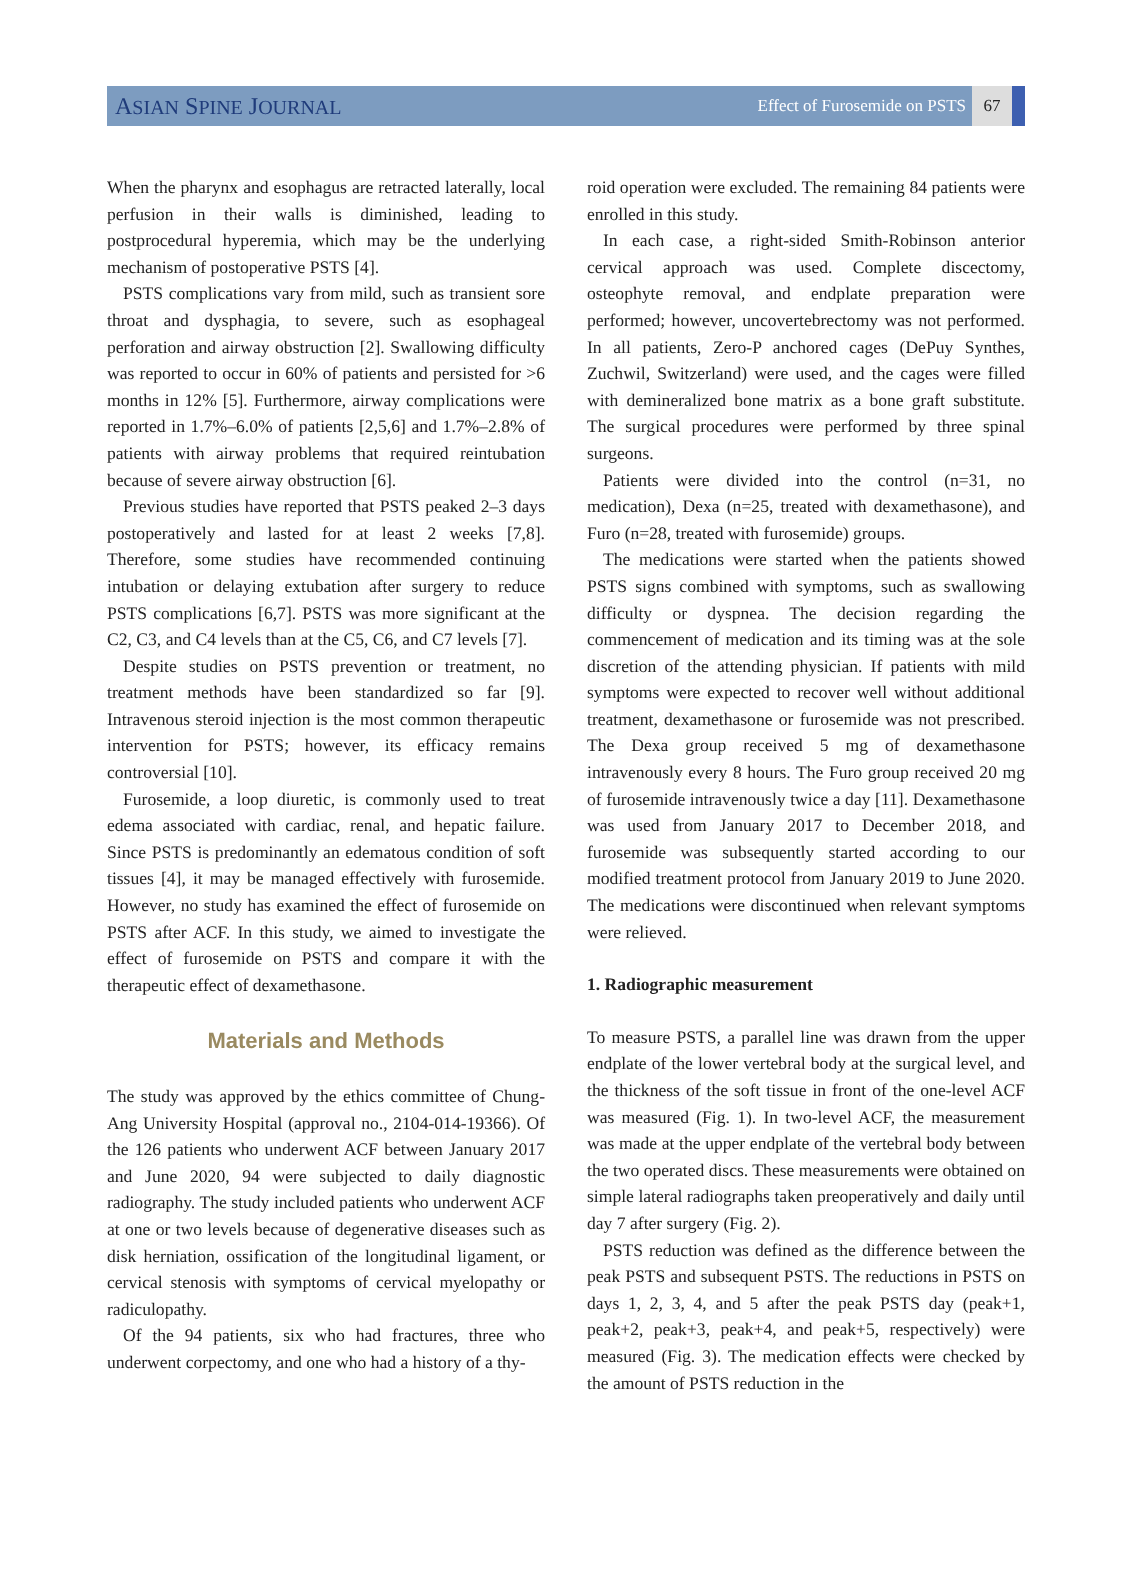ASIAN SPINE JOURNAL
Effect of Furosemide on PSTS 67
When the pharynx and esophagus are retracted laterally, local perfusion in their walls is diminished, leading to postprocedural hyperemia, which may be the underlying mechanism of postoperative PSTS [4].
PSTS complications vary from mild, such as transient sore throat and dysphagia, to severe, such as esophageal perforation and airway obstruction [2]. Swallowing difficulty was reported to occur in 60% of patients and persisted for >6 months in 12% [5]. Furthermore, airway complications were reported in 1.7%–6.0% of patients [2,5,6] and 1.7%–2.8% of patients with airway problems that required reintubation because of severe airway obstruction [6].
Previous studies have reported that PSTS peaked 2–3 days postoperatively and lasted for at least 2 weeks [7,8]. Therefore, some studies have recommended continuing intubation or delaying extubation after surgery to reduce PSTS complications [6,7]. PSTS was more significant at the C2, C3, and C4 levels than at the C5, C6, and C7 levels [7].
Despite studies on PSTS prevention or treatment, no treatment methods have been standardized so far [9]. Intravenous steroid injection is the most common therapeutic intervention for PSTS; however, its efficacy remains controversial [10].
Furosemide, a loop diuretic, is commonly used to treat edema associated with cardiac, renal, and hepatic failure. Since PSTS is predominantly an edematous condition of soft tissues [4], it may be managed effectively with furosemide. However, no study has examined the effect of furosemide on PSTS after ACF. In this study, we aimed to investigate the effect of furosemide on PSTS and compare it with the therapeutic effect of dexamethasone.
Materials and Methods
The study was approved by the ethics committee of Chung-Ang University Hospital (approval no., 2104-014-19366). Of the 126 patients who underwent ACF between January 2017 and June 2020, 94 were subjected to daily diagnostic radiography. The study included patients who underwent ACF at one or two levels because of degenerative diseases such as disk herniation, ossification of the longitudinal ligament, or cervical stenosis with symptoms of cervical myelopathy or radiculopathy.
Of the 94 patients, six who had fractures, three who underwent corpectomy, and one who had a history of a thy-
roid operation were excluded. The remaining 84 patients were enrolled in this study.
In each case, a right-sided Smith-Robinson anterior cervical approach was used. Complete discectomy, osteophyte removal, and endplate preparation were performed; however, uncovertebrectomy was not performed. In all patients, Zero-P anchored cages (DePuy Synthes, Zuchwil, Switzerland) were used, and the cages were filled with demineralized bone matrix as a bone graft substitute. The surgical procedures were performed by three spinal surgeons.
Patients were divided into the control (n=31, no medication), Dexa (n=25, treated with dexamethasone), and Furo (n=28, treated with furosemide) groups.
The medications were started when the patients showed PSTS signs combined with symptoms, such as swallowing difficulty or dyspnea. The decision regarding the commencement of medication and its timing was at the sole discretion of the attending physician. If patients with mild symptoms were expected to recover well without additional treatment, dexamethasone or furosemide was not prescribed. The Dexa group received 5 mg of dexamethasone intravenously every 8 hours. The Furo group received 20 mg of furosemide intravenously twice a day [11]. Dexamethasone was used from January 2017 to December 2018, and furosemide was subsequently started according to our modified treatment protocol from January 2019 to June 2020. The medications were discontinued when relevant symptoms were relieved.
1. Radiographic measurement
To measure PSTS, a parallel line was drawn from the upper endplate of the lower vertebral body at the surgical level, and the thickness of the soft tissue in front of the one-level ACF was measured (Fig. 1). In two-level ACF, the measurement was made at the upper endplate of the vertebral body between the two operated discs. These measurements were obtained on simple lateral radiographs taken preoperatively and daily until day 7 after surgery (Fig. 2).
PSTS reduction was defined as the difference between the peak PSTS and subsequent PSTS. The reductions in PSTS on days 1, 2, 3, 4, and 5 after the peak PSTS day (peak+1, peak+2, peak+3, peak+4, and peak+5, respectively) were measured (Fig. 3). The medication effects were checked by the amount of PSTS reduction in the